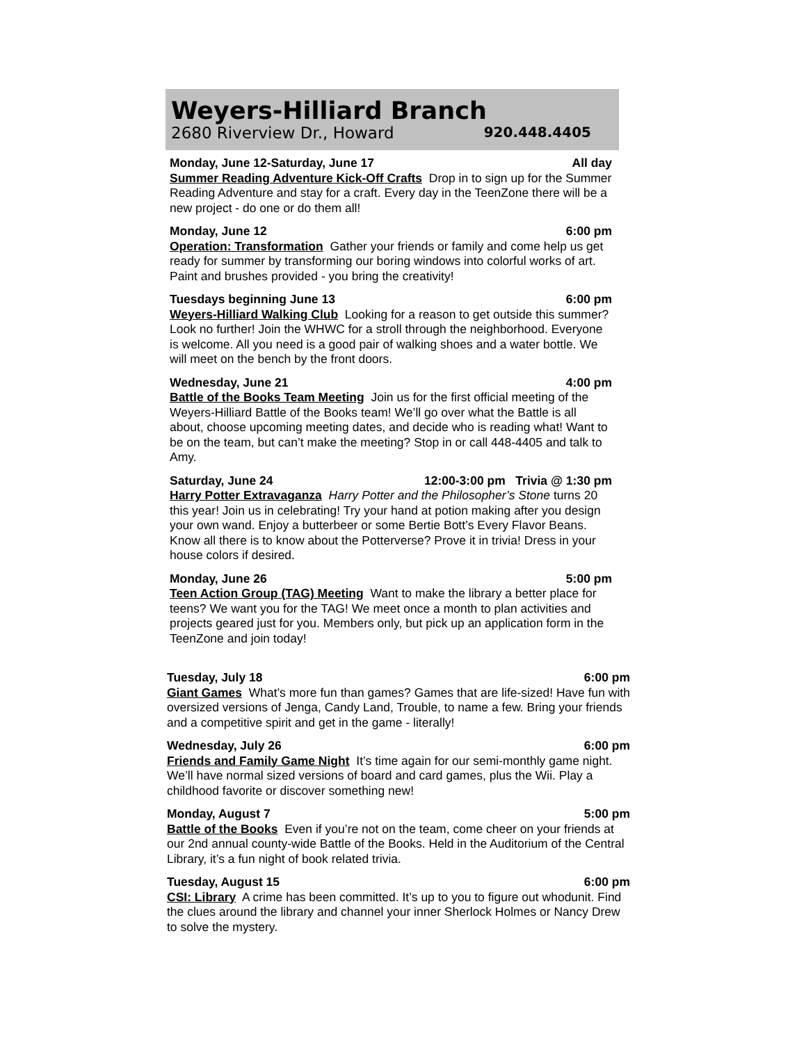Weyers-Hilliard Branch
2680 Riverview Dr., Howard 920.448.4405
Monday, June 12-Saturday, June 17 All day
Summer Reading Adventure Kick-Off Crafts Drop in to sign up for the Summer Reading Adventure and stay for a craft. Every day in the TeenZone there will be a new project - do one or do them all!
Monday, June 12 6:00 pm
Operation: Transformation Gather your friends or family and come help us get ready for summer by transforming our boring windows into colorful works of art. Paint and brushes provided - you bring the creativity!
Tuesdays beginning June 13 6:00 pm
Weyers-Hilliard Walking Club Looking for a reason to get outside this summer? Look no further! Join the WHWC for a stroll through the neighborhood. Everyone is welcome. All you need is a good pair of walking shoes and a water bottle. We will meet on the bench by the front doors.
Wednesday, June 21 4:00 pm
Battle of the Books Team Meeting Join us for the first official meeting of the Weyers-Hilliard Battle of the Books team! We’ll go over what the Battle is all about, choose upcoming meeting dates, and decide who is reading what! Want to be on the team, but can’t make the meeting? Stop in or call 448-4405 and talk to Amy.
Saturday, June 24 12:00-3:00 pm Trivia @ 1:30 pm
Harry Potter Extravaganza Harry Potter and the Philosopher’s Stone turns 20 this year! Join us in celebrating! Try your hand at potion making after you design your own wand. Enjoy a butterbeer or some Bertie Bott’s Every Flavor Beans. Know all there is to know about the Potterverse? Prove it in trivia! Dress in your house colors if desired.
Monday, June 26 5:00 pm
Teen Action Group (TAG) Meeting Want to make the library a better place for teens? We want you for the TAG! We meet once a month to plan activities and projects geared just for you. Members only, but pick up an application form in the TeenZone and join today!
Tuesday, July 18 6:00 pm
Giant Games What’s more fun than games? Games that are life-sized! Have fun with oversized versions of Jenga, Candy Land, Trouble, to name a few. Bring your friends and a competitive spirit and get in the game - literally!
Wednesday, July 26 6:00 pm
Friends and Family Game Night It’s time again for our semi-monthly game night. We’ll have normal sized versions of board and card games, plus the Wii. Play a childhood favorite or discover something new!
Monday, August 7 5:00 pm
Battle of the Books Even if you’re not on the team, come cheer on your friends at our 2nd annual county-wide Battle of the Books. Held in the Auditorium of the Central Library, it’s a fun night of book related trivia.
Tuesday, August 15 6:00 pm
CSI: Library A crime has been committed. It’s up to you to figure out whodunit. Find the clues around the library and channel your inner Sherlock Holmes or Nancy Drew to solve the mystery.